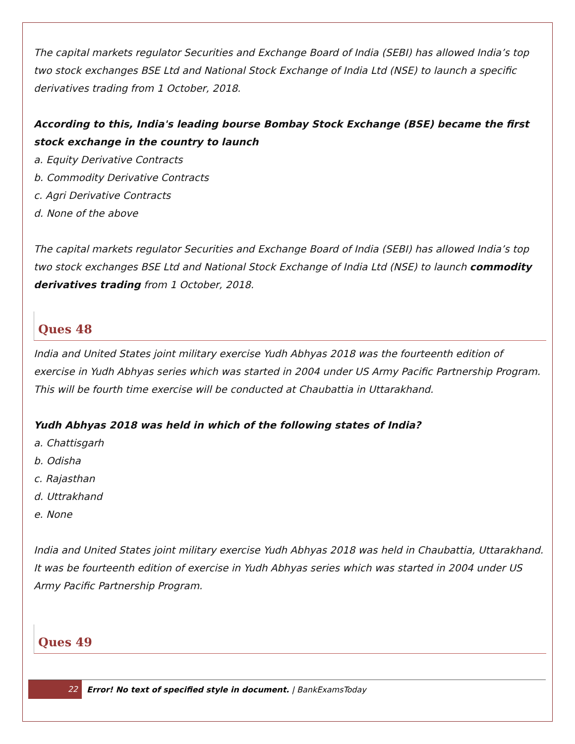The capital markets regulator Securities and Exchange Board of India (SEBI) has allowed India’s top two stock exchanges BSE Ltd and National Stock Exchange of India Ltd (NSE) to launch a specific derivatives trading from 1 October, 2018.
According to this, India's leading bourse Bombay Stock Exchange (BSE) became the first stock exchange in the country to launch
a. Equity Derivative Contracts
b. Commodity Derivative Contracts
c. Agri Derivative Contracts
d. None of the above
The capital markets regulator Securities and Exchange Board of India (SEBI) has allowed India’s top two stock exchanges BSE Ltd and National Stock Exchange of India Ltd (NSE) to launch commodity derivatives trading from 1 October, 2018.
Ques 48
India and United States joint military exercise Yudh Abhyas 2018 was the fourteenth edition of exercise in Yudh Abhyas series which was started in 2004 under US Army Pacific Partnership Program. This will be fourth time exercise will be conducted at Chaubattia in Uttarakhand.
Yudh Abhyas 2018 was held in which of the following states of India?
a. Chattisgarh
b. Odisha
c. Rajasthan
d. Uttrakhand
e. None
India and United States joint military exercise Yudh Abhyas 2018 was held in Chaubattia, Uttarakhand. It was be fourteenth edition of exercise in Yudh Abhyas series which was started in 2004 under US Army Pacific Partnership Program.
Ques 49
22 Error! No text of specified style in document. | BankExamsToday